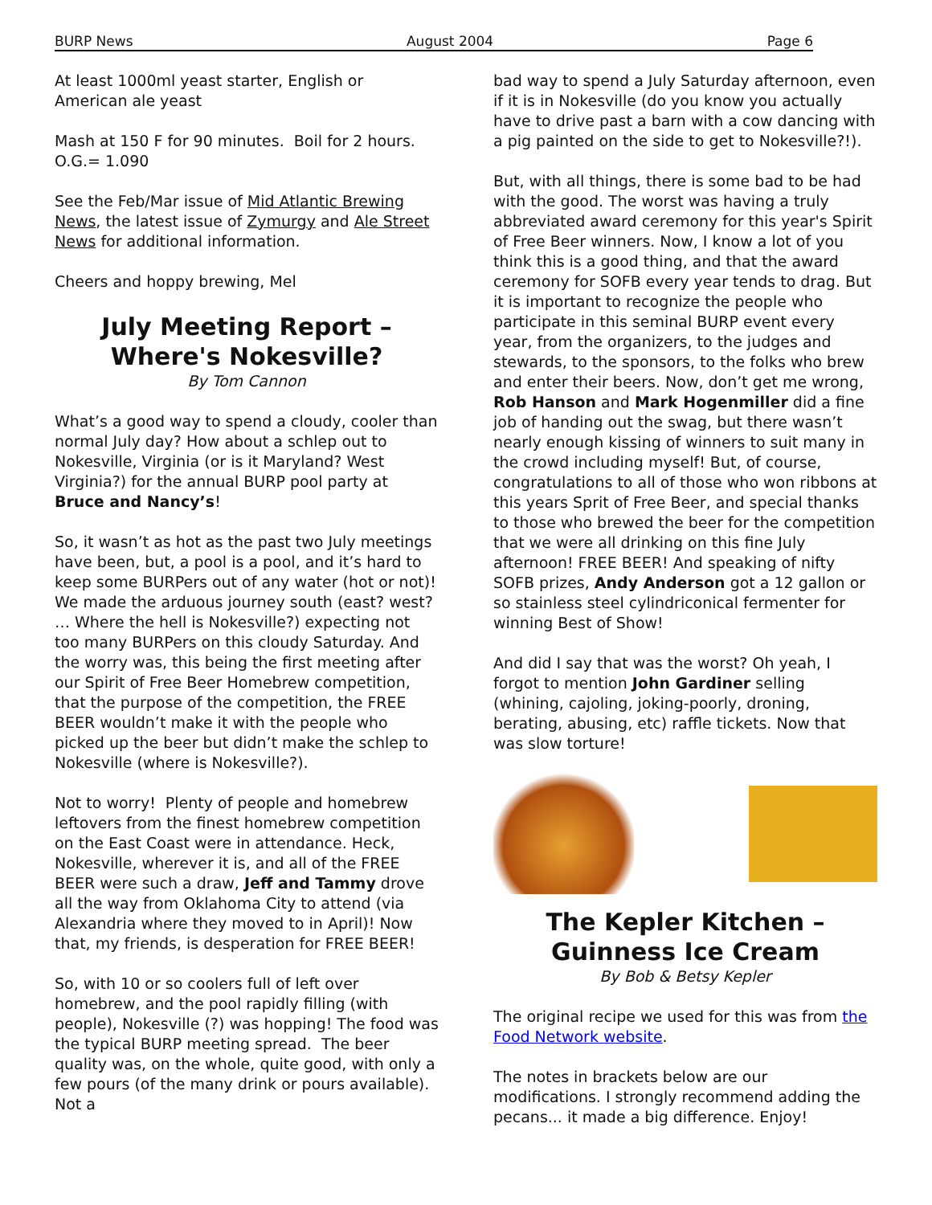BURP News August 2004 Page 6
At least 1000ml yeast starter, English or American ale yeast
Mash at 150 F for 90 minutes. Boil for 2 hours. O.G.= 1.090
See the Feb/Mar issue of Mid Atlantic Brewing News, the latest issue of Zymurgy and Ale Street News for additional information.
Cheers and hoppy brewing, Mel
July Meeting Report – Where's Nokesville?
By Tom Cannon
What’s a good way to spend a cloudy, cooler than normal July day? How about a schlep out to Nokesville, Virginia (or is it Maryland? West Virginia?) for the annual BURP pool party at Bruce and Nancy’s!
So, it wasn’t as hot as the past two July meetings have been, but, a pool is a pool, and it’s hard to keep some BURPers out of any water (hot or not)! We made the arduous journey south (east? west? … Where the hell is Nokesville?) expecting not too many BURPers on this cloudy Saturday. And the worry was, this being the first meeting after our Spirit of Free Beer Homebrew competition, that the purpose of the competition, the FREE BEER wouldn’t make it with the people who picked up the beer but didn’t make the schlep to Nokesville (where is Nokesville?).
Not to worry! Plenty of people and homebrew leftovers from the finest homebrew competition on the East Coast were in attendance. Heck, Nokesville, wherever it is, and all of the FREE BEER were such a draw, Jeff and Tammy drove all the way from Oklahoma City to attend (via Alexandria where they moved to in April)! Now that, my friends, is desperation for FREE BEER!
So, with 10 or so coolers full of left over homebrew, and the pool rapidly filling (with people), Nokesville (?) was hopping! The food was the typical BURP meeting spread. The beer quality was, on the whole, quite good, with only a few pours (of the many drink or pours available). Not a
bad way to spend a July Saturday afternoon, even if it is in Nokesville (do you know you actually have to drive past a barn with a cow dancing with a pig painted on the side to get to Nokesville?!).
But, with all things, there is some bad to be had with the good. The worst was having a truly abbreviated award ceremony for this year's Spirit of Free Beer winners. Now, I know a lot of you think this is a good thing, and that the award ceremony for SOFB every year tends to drag. But it is important to recognize the people who participate in this seminal BURP event every year, from the organizers, to the judges and stewards, to the sponsors, to the folks who brew and enter their beers. Now, don’t get me wrong, Rob Hanson and Mark Hogenmiller did a fine job of handing out the swag, but there wasn’t nearly enough kissing of winners to suit many in the crowd including myself! But, of course, congratulations to all of those who won ribbons at this years Sprit of Free Beer, and special thanks to those who brewed the beer for the competition that we were all drinking on this fine July afternoon! FREE BEER! And speaking of nifty SOFB prizes, Andy Anderson got a 12 gallon or so stainless steel cylindriconical fermenter for winning Best of Show!
And did I say that was the worst? Oh yeah, I forgot to mention John Gardiner selling (whining, cajoling, joking-poorly, droning, berating, abusing, etc) raffle tickets. Now that was slow torture!
The Kepler Kitchen – Guinness Ice Cream
By Bob & Betsy Kepler
The original recipe we used for this was from the Food Network website.
The notes in brackets below are our modifications. I strongly recommend adding the pecans... it made a big difference. Enjoy!